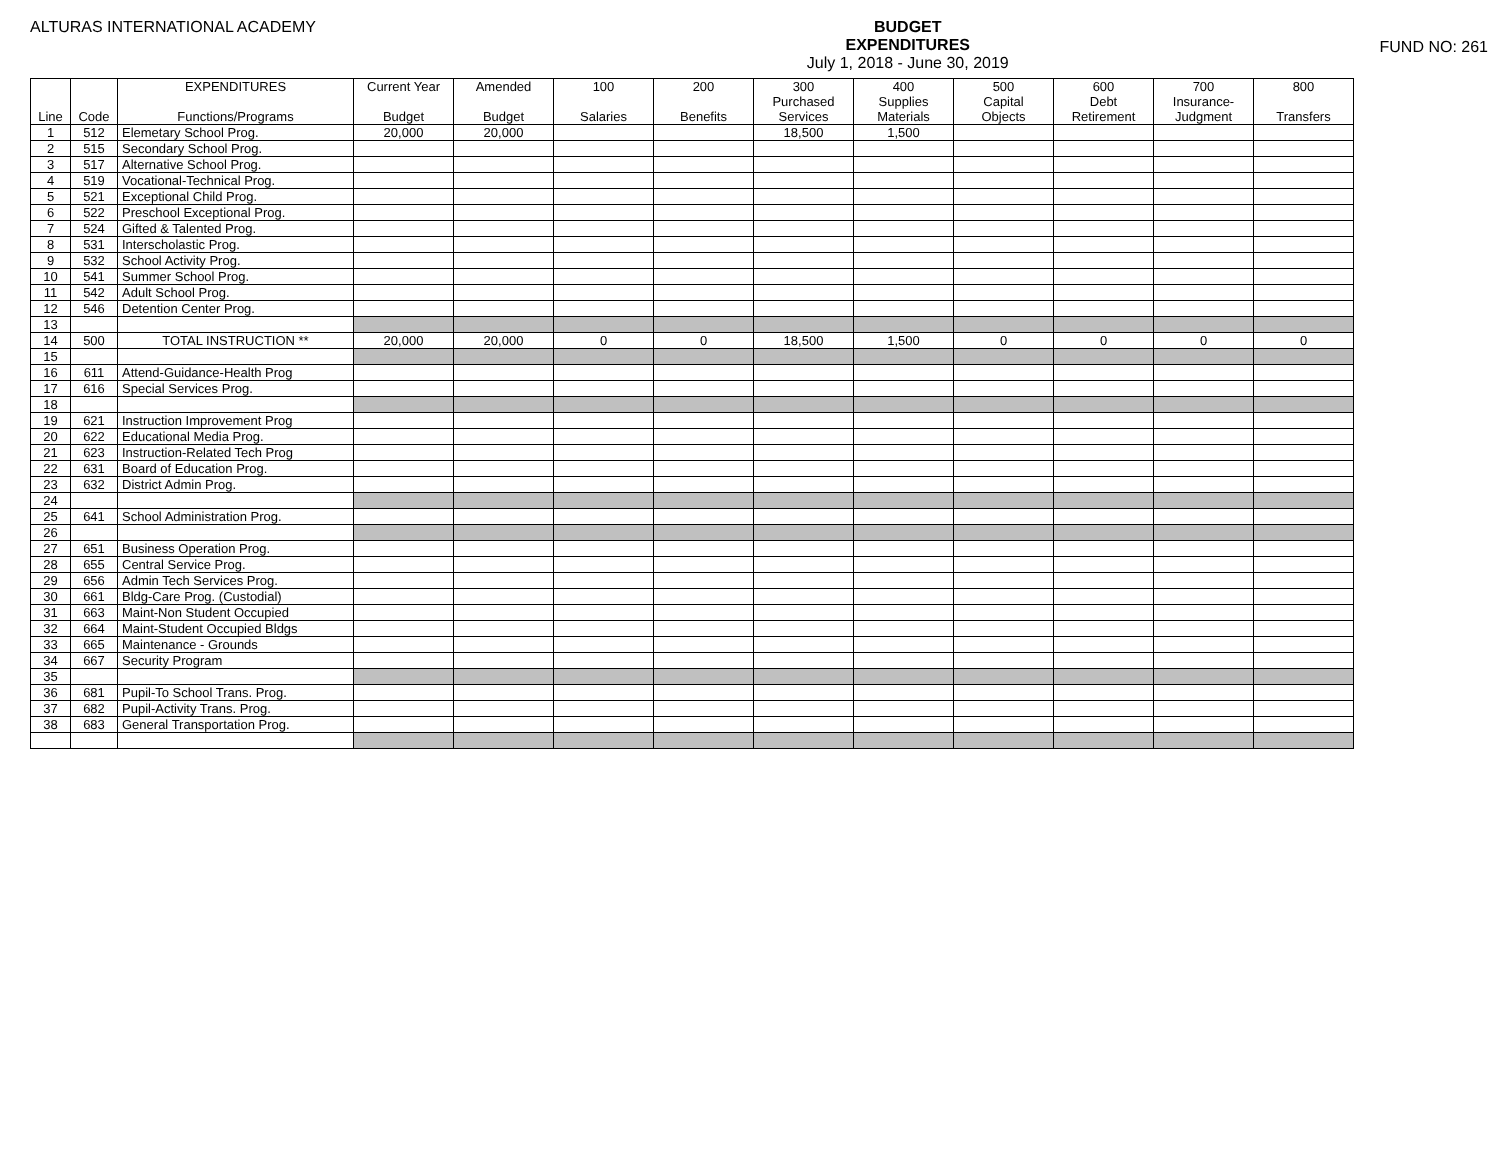ALTURAS INTERNATIONAL ACADEMY
BUDGET
EXPENDITURES
July 1, 2018 - June 30, 2019
FUND NO: 261
| | | EXPENDITURES | Current Year | Amended | 100 | 200 | 300 | 400 | 500 | 600 | 700 | 800 |
| --- | --- | --- | --- | --- | --- | --- | --- | --- | --- | --- | --- | --- |
| | | | | | | | Purchased | Supplies | Capital | Debt | Insurance- | |
| Line | Code | Functions/Programs | Budget | Budget | Salaries | Benefits | Services | Materials | Objects | Retirement | Judgment | Transfers |
| 1 | 512 | Elemetary School Prog. | 20,000 | 20,000 | | | 18,500 | 1,500 | | | | |
| 2 | 515 | Secondary School Prog. | | | | | | | | | | |
| 3 | 517 | Alternative School Prog. | | | | | | | | | | |
| 4 | 519 | Vocational-Technical Prog. | | | | | | | | | | |
| 5 | 521 | Exceptional Child Prog. | | | | | | | | | | |
| 6 | 522 | Preschool Exceptional Prog. | | | | | | | | | | |
| 7 | 524 | Gifted & Talented Prog. | | | | | | | | | | |
| 8 | 531 | Interscholastic Prog. | | | | | | | | | | |
| 9 | 532 | School Activity Prog. | | | | | | | | | | |
| 10 | 541 | Summer School Prog. | | | | | | | | | | |
| 11 | 542 | Adult School Prog. | | | | | | | | | | |
| 12 | 546 | Detention Center Prog. | | | | | | | | | | |
| 13 | | | | | | | | | | | | |
| 14 | 500 | TOTAL INSTRUCTION ** | 20,000 | 20,000 | 0 | 0 | 18,500 | 1,500 | 0 | 0 | 0 | 0 |
| 15 | | | | | | | | | | | | |
| 16 | 611 | Attend-Guidance-Health Prog | | | | | | | | | | |
| 17 | 616 | Special Services Prog. | | | | | | | | | | |
| 18 | | | | | | | | | | | | |
| 19 | 621 | Instruction Improvement Prog | | | | | | | | | | |
| 20 | 622 | Educational Media Prog. | | | | | | | | | | |
| 21 | 623 | Instruction-Related Tech Prog | | | | | | | | | | |
| 22 | 631 | Board of Education Prog. | | | | | | | | | | |
| 23 | 632 | District Admin Prog. | | | | | | | | | | |
| 24 | | | | | | | | | | | | |
| 25 | 641 | School Administration Prog. | | | | | | | | | | |
| 26 | | | | | | | | | | | | |
| 27 | 651 | Business Operation Prog. | | | | | | | | | | |
| 28 | 655 | Central Service Prog. | | | | | | | | | | |
| 29 | 656 | Admin Tech Services Prog. | | | | | | | | | | |
| 30 | 661 | Bldg-Care Prog. (Custodial) | | | | | | | | | | |
| 31 | 663 | Maint-Non Student Occupied | | | | | | | | | | |
| 32 | 664 | Maint-Student Occupied Bldgs | | | | | | | | | | |
| 33 | 665 | Maintenance - Grounds | | | | | | | | | | |
| 34 | 667 | Security Program | | | | | | | | | | |
| 35 | | | | | | | | | | | | |
| 36 | 681 | Pupil-To School Trans. Prog. | | | | | | | | | | |
| 37 | 682 | Pupil-Activity Trans. Prog. | | | | | | | | | | |
| 38 | 683 | General Transportation Prog. | | | | | | | | | | |